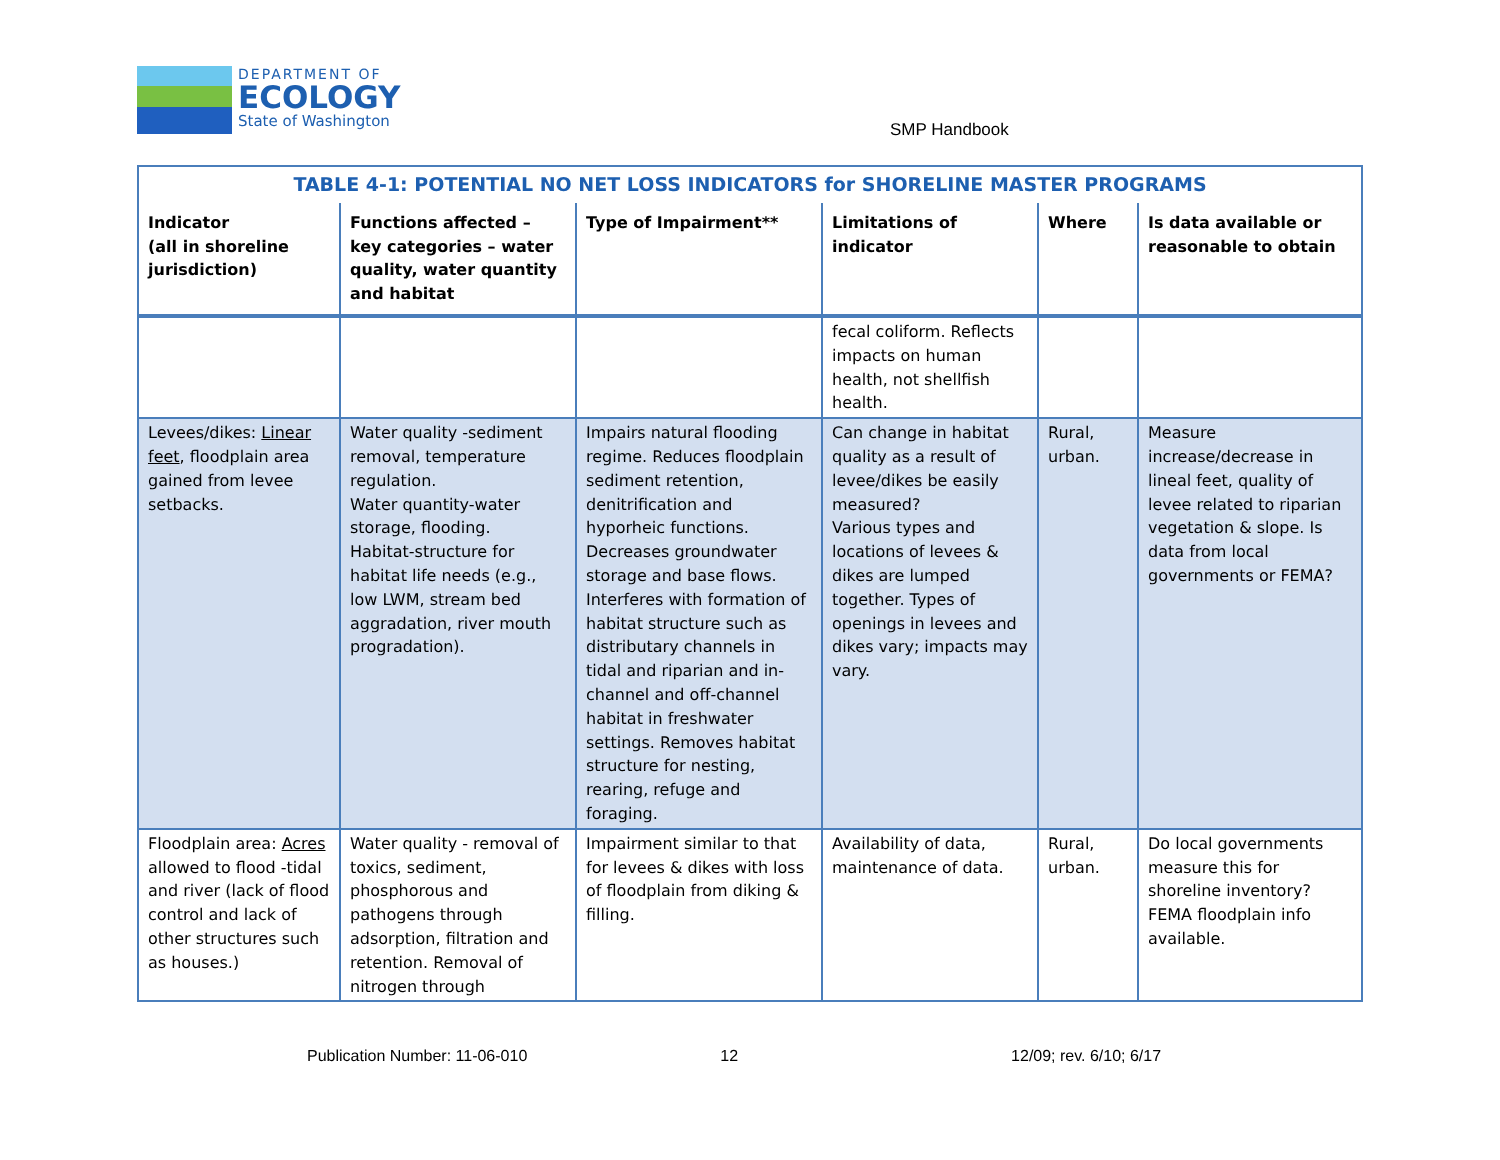DEPARTMENT OF
ECOLOGY
State of Washington
SMP Handbook
| TABLE 4-1: POTENTIAL NO NET LOSS INDICATORS for SHORELINE MASTER PROGRAMS | | | | | |
| --- | --- | --- | --- | --- | --- |
| Indicator (all in shoreline jurisdiction) | Functions affected – key categories – water quality, water quantity and habitat | Type of Impairment** | Limitations of indicator | Where | Is data available or reasonable to obtain |
| | | | fecal coliform. Reflects impacts on human health, not shellfish health. | | |
| Levees/dikes: Linear feet , floodplain area gained from levee setbacks. | Water quality -sediment removal, temperature regulation. Water quantity-water storage, flooding. Habitat-structure for habitat life needs (e.g., low LWM, stream bed aggradation, river mouth progradation). | Impairs natural flooding regime. Reduces floodplain sediment retention, denitrification and hyporheic functions. Decreases groundwater storage and base flows. Interferes with formation of habitat structure such as distributary channels in tidal and riparian and in-channel and off-channel habitat in freshwater settings. Removes habitat structure for nesting, rearing, refuge and foraging. | Can change in habitat quality as a result of levee/dikes be easily measured? Various types and locations of levees & dikes are lumped together. Types of openings in levees and dikes vary; impacts may vary. | Rural, urban. | Measure increase/decrease in lineal feet, quality of levee related to riparian vegetation & slope. Is data from local governments or FEMA? |
| Floodplain area: Acres allowed to flood -tidal and river (lack of flood control and lack of other structures such as houses.) | Water quality - removal of toxics, sediment, phosphorous and pathogens through adsorption, filtration and retention. Removal of nitrogen through | Impairment similar to that for levees & dikes with loss of floodplain from diking & filling. | Availability of data, maintenance of data. | Rural, urban. | Do local governments measure this for shoreline inventory? FEMA floodplain info available. |
Publication Number: 11-06-010 12 12/09; rev. 6/10; 6/17